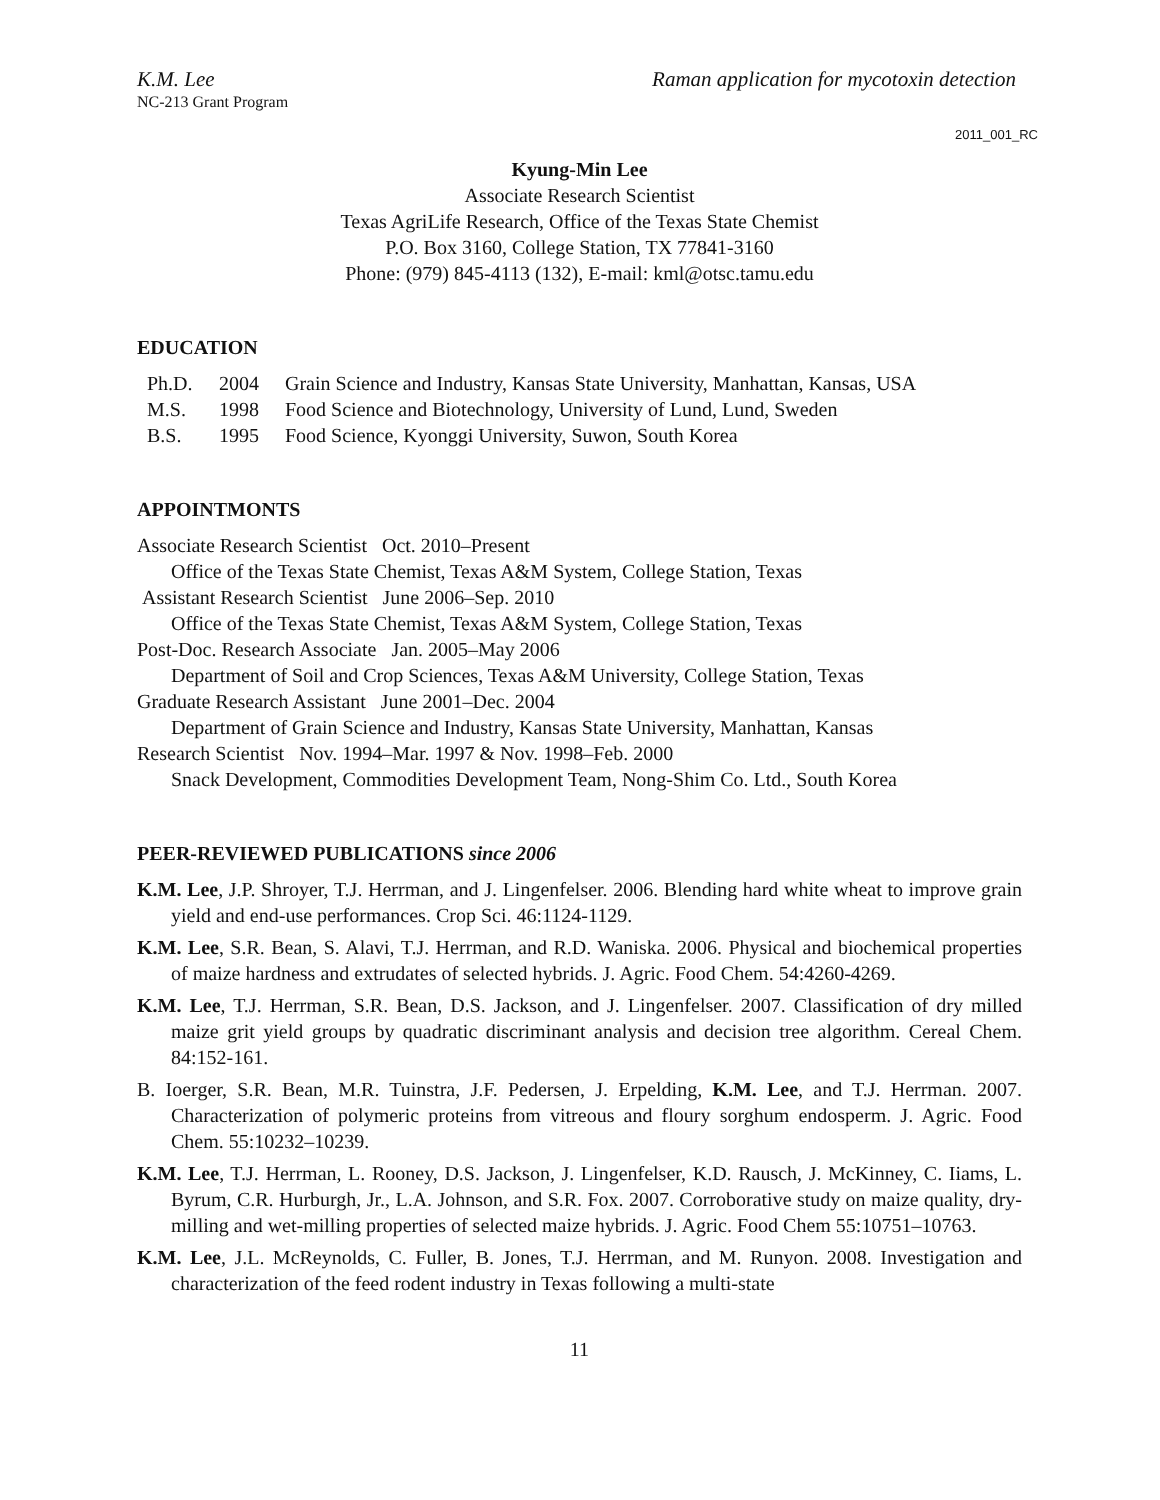K.M. Lee Raman application for mycotoxin detection
NC-213 Grant Program
2011_001_RC
Kyung-Min Lee
Associate Research Scientist
Texas AgriLife Research, Office of the Texas State Chemist
P.O. Box 3160, College Station, TX 77841-3160
Phone: (979) 845-4113 (132), E-mail: kml@otsc.tamu.edu
EDUCATION
Ph.D. 2004 Grain Science and Industry, Kansas State University, Manhattan, Kansas, USA
M.S. 1998 Food Science and Biotechnology, University of Lund, Lund, Sweden
B.S. 1995 Food Science, Kyonggi University, Suwon, South Korea
APPOINTMONTS
Associate Research Scientist Oct. 2010–Present
Office of the Texas State Chemist, Texas A&M System, College Station, Texas
Assistant Research Scientist June 2006–Sep. 2010
Office of the Texas State Chemist, Texas A&M System, College Station, Texas
Post-Doc. Research Associate Jan. 2005–May 2006
Department of Soil and Crop Sciences, Texas A&M University, College Station, Texas
Graduate Research Assistant June 2001–Dec. 2004
Department of Grain Science and Industry, Kansas State University, Manhattan, Kansas
Research Scientist Nov. 1994–Mar. 1997 & Nov. 1998–Feb. 2000
Snack Development, Commodities Development Team, Nong-Shim Co. Ltd., South Korea
PEER-REVIEWED PUBLICATIONS since 2006
K.M. Lee, J.P. Shroyer, T.J. Herrman, and J. Lingenfelser. 2006. Blending hard white wheat to improve grain yield and end-use performances. Crop Sci. 46:1124-1129.
K.M. Lee, S.R. Bean, S. Alavi, T.J. Herrman, and R.D. Waniska. 2006. Physical and biochemical properties of maize hardness and extrudates of selected hybrids. J. Agric. Food Chem. 54:4260-4269.
K.M. Lee, T.J. Herrman, S.R. Bean, D.S. Jackson, and J. Lingenfelser. 2007. Classification of dry milled maize grit yield groups by quadratic discriminant analysis and decision tree algorithm. Cereal Chem. 84:152-161.
B. Ioerger, S.R. Bean, M.R. Tuinstra, J.F. Pedersen, J. Erpelding, K.M. Lee, and T.J. Herrman. 2007. Characterization of polymeric proteins from vitreous and floury sorghum endosperm. J. Agric. Food Chem. 55:10232–10239.
K.M. Lee, T.J. Herrman, L. Rooney, D.S. Jackson, J. Lingenfelser, K.D. Rausch, J. McKinney, C. Iiams, L. Byrum, C.R. Hurburgh, Jr., L.A. Johnson, and S.R. Fox. 2007. Corroborative study on maize quality, dry-milling and wet-milling properties of selected maize hybrids. J. Agric. Food Chem 55:10751–10763.
K.M. Lee, J.L. McReynolds, C. Fuller, B. Jones, T.J. Herrman, and M. Runyon. 2008. Investigation and characterization of the feed rodent industry in Texas following a multi-state
11